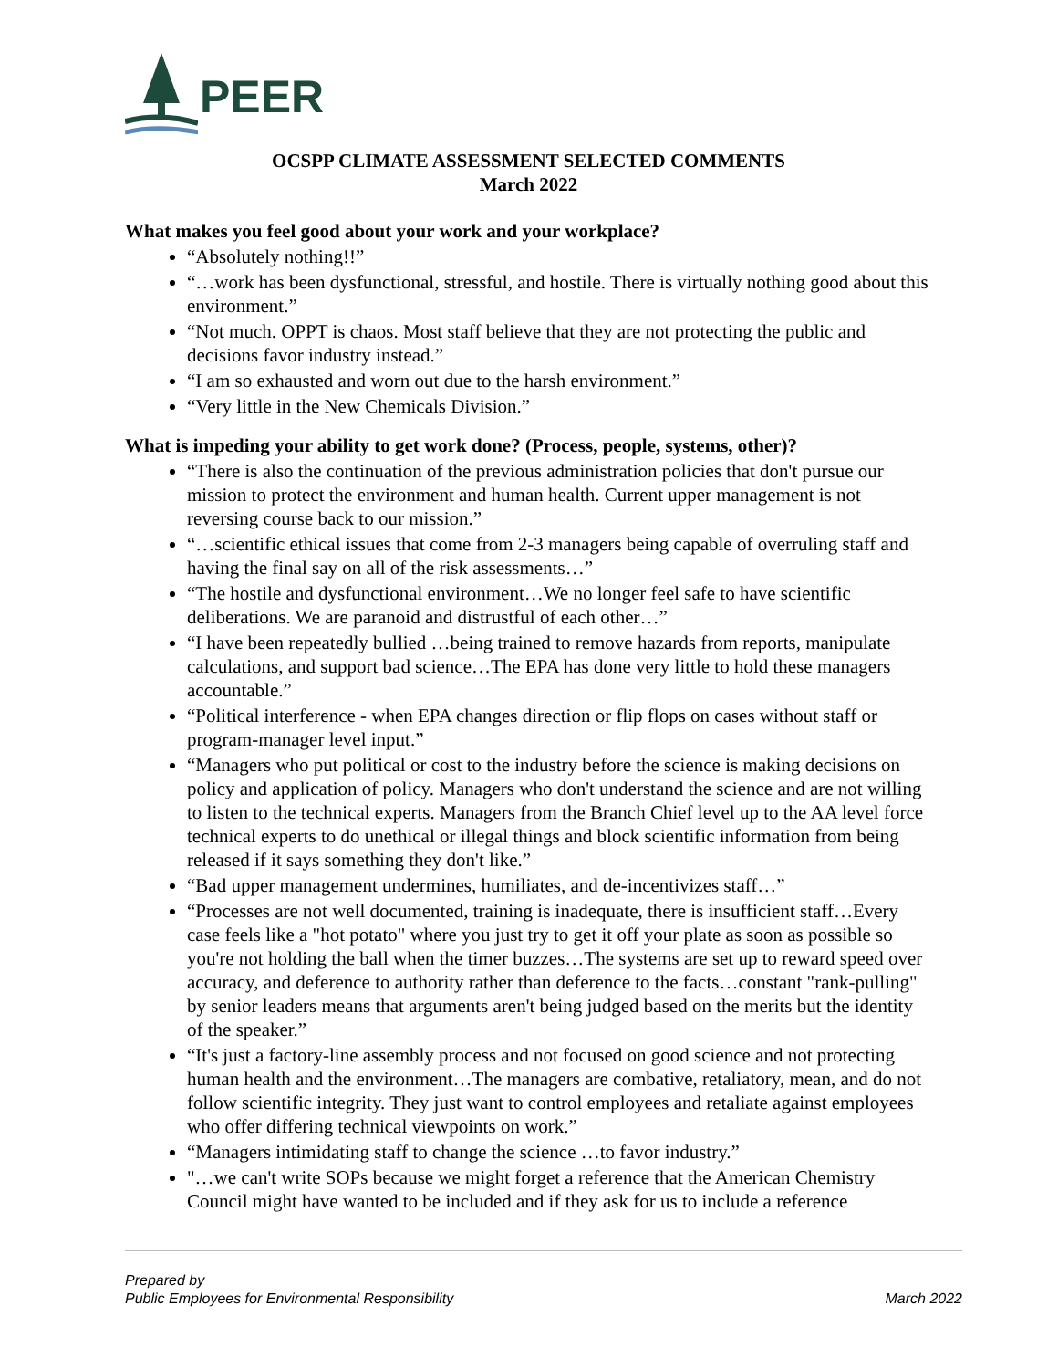PEER
OCSPP CLIMATE ASSESSMENT SELECTED COMMENTS
March 2022
What makes you feel good about your work and your workplace?
“Absolutely nothing!!”
“…work has been dysfunctional, stressful, and hostile. There is virtually nothing good about this environment.”
“Not much. OPPT is chaos. Most staff believe that they are not protecting the public and decisions favor industry instead.”
“I am so exhausted and worn out due to the harsh environment.”
“Very little in the New Chemicals Division.”
What is impeding your ability to get work done? (Process, people, systems, other)?
“There is also the continuation of the previous administration policies that don't pursue our mission to protect the environment and human health. Current upper management is not reversing course back to our mission.”
“…scientific ethical issues that come from 2-3 managers being capable of overruling staff and having the final say on all of the risk assessments…”
“The hostile and dysfunctional environment…We no longer feel safe to have scientific deliberations. We are paranoid and distrustful of each other…”
“I have been repeatedly bullied …being trained to remove hazards from reports, manipulate calculations, and support bad science…The EPA has done very little to hold these managers accountable.”
“Political interference - when EPA changes direction or flip flops on cases without staff or program-manager level input.”
“Managers who put political or cost to the industry before the science is making decisions on policy and application of policy. Managers who don't understand the science and are not willing to listen to the technical experts. Managers from the Branch Chief level up to the AA level force technical experts to do unethical or illegal things and block scientific information from being released if it says something they don't like.”
“Bad upper management undermines, humiliates, and de-incentivizes staff…”
“Processes are not well documented, training is inadequate, there is insufficient staff…Every case feels like a "hot potato" where you just try to get it off your plate as soon as possible so you're not holding the ball when the timer buzzes…The systems are set up to reward speed over accuracy, and deference to authority rather than deference to the facts…constant "rank-pulling" by senior leaders means that arguments aren't being judged based on the merits but the identity of the speaker.”
“It's just a factory-line assembly process and not focused on good science and not protecting human health and the environment…The managers are combative, retaliatory, mean, and do not follow scientific integrity. They just want to control employees and retaliate against employees who offer differing technical viewpoints on work.”
“Managers intimidating staff to change the science …to favor industry.”
"…we can't write SOPs because we might forget a reference that the American Chemistry Council might have wanted to be included and if they ask for us to include a reference
Prepared by
Public Employees for Environmental Responsibility
March 2022